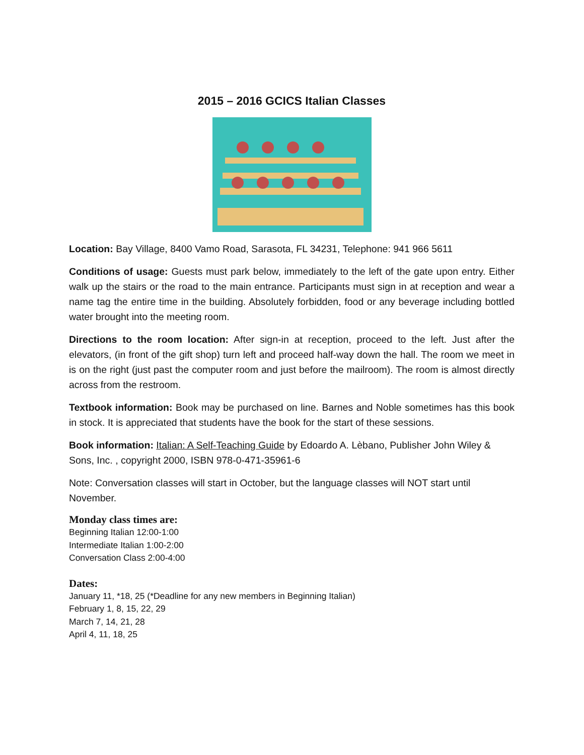2015 – 2016 GCICS Italian Classes
Location: Bay Village, 8400 Vamo Road, Sarasota, FL 34231, Telephone: 941 966 5611
Conditions of usage: Guests must park below, immediately to the left of the gate upon entry. Either walk up the stairs or the road to the main entrance. Participants must sign in at reception and wear a name tag the entire time in the building. Absolutely forbidden, food or any beverage including bottled water brought into the meeting room.
Directions to the room location: After sign-in at reception, proceed to the left. Just after the elevators, (in front of the gift shop) turn left and proceed half-way down the hall. The room we meet in is on the right (just past the computer room and just before the mailroom). The room is almost directly across from the restroom.
Textbook information: Book may be purchased on line. Barnes and Noble sometimes has this book in stock. It is appreciated that students have the book for the start of these sessions.
Book information: Italian: A Self-Teaching Guide by Edoardo A. Lèbano, Publisher John Wiley & Sons, Inc. , copyright 2000, ISBN 978-0-471-35961-6
Note: Conversation classes will start in October, but the language classes will NOT start until November.
Monday class times are:
Beginning Italian 12:00-1:00
Intermediate Italian 1:00-2:00
Conversation Class 2:00-4:00
Dates:
January 11, *18, 25 (*Deadline for any new members in Beginning Italian)
February 1, 8, 15, 22, 29
March 7, 14, 21, 28
April 4, 11, 18, 25